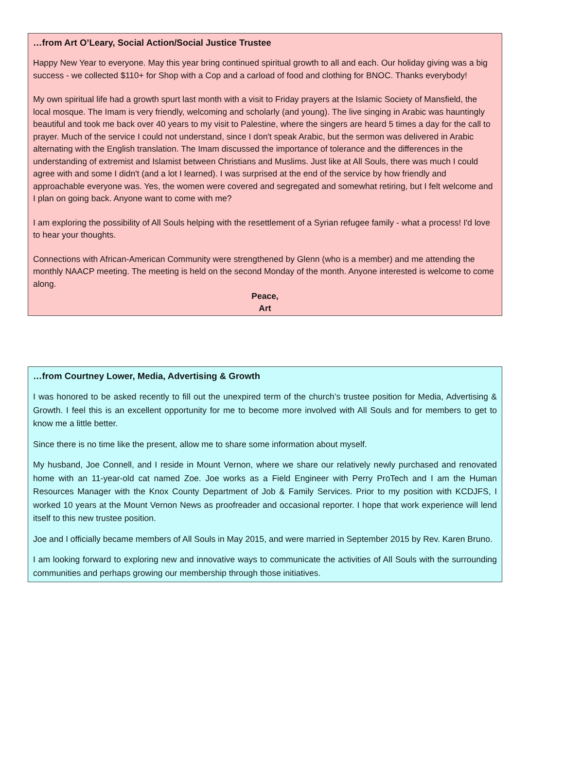…from Art O’Leary, Social Action/Social Justice Trustee
Happy New Year to everyone. May this year bring continued spiritual growth to all and each. Our holiday giving was a big success - we collected $110+ for Shop with a Cop and a carload of food and clothing for BNOC. Thanks everybody!
My own spiritual life had a growth spurt last month with a visit to Friday prayers at the Islamic Society of Mansfield, the local mosque. The Imam is very friendly, welcoming and scholarly (and young). The live singing in Arabic was hauntingly beautiful and took me back over 40 years to my visit to Palestine, where the singers are heard 5 times a day for the call to prayer. Much of the service I could not understand, since I don't speak Arabic, but the sermon was delivered in Arabic alternating with the English translation. The Imam discussed the importance of tolerance and the differences in the understanding of extremist and Islamist between Christians and Muslims. Just like at All Souls, there was much I could agree with and some I didn't (and a lot I learned). I was surprised at the end of the service by how friendly and approachable everyone was. Yes, the women were covered and segregated and somewhat retiring, but I felt welcome and I plan on going back. Anyone want to come with me?
I am exploring the possibility of All Souls helping with the resettlement of a Syrian refugee family - what a process! I'd love to hear your thoughts.
Connections with African-American Community were strengthened by Glenn (who is a member) and me attending the monthly NAACP meeting. The meeting is held on the second Monday of the month. Anyone interested is welcome to come along.
Peace,
Art
…from Courtney Lower, Media, Advertising & Growth
I was honored to be asked recently to fill out the unexpired term of the church’s trustee position for Media, Advertising & Growth. I feel this is an excellent opportunity for me to become more involved with All Souls and for members to get to know me a little better.
Since there is no time like the present, allow me to share some information about myself.
My husband, Joe Connell, and I reside in Mount Vernon, where we share our relatively newly purchased and renovated home with an 11-year-old cat named Zoe. Joe works as a Field Engineer with Perry ProTech and I am the Human Resources Manager with the Knox County Department of Job & Family Services. Prior to my position with KCDJFS, I worked 10 years at the Mount Vernon News as proofreader and occasional reporter. I hope that work experience will lend itself to this new trustee position.
Joe and I officially became members of All Souls in May 2015, and were married in September 2015 by Rev. Karen Bruno.
I am looking forward to exploring new and innovative ways to communicate the activities of All Souls with the surrounding communities and perhaps growing our membership through those initiatives.